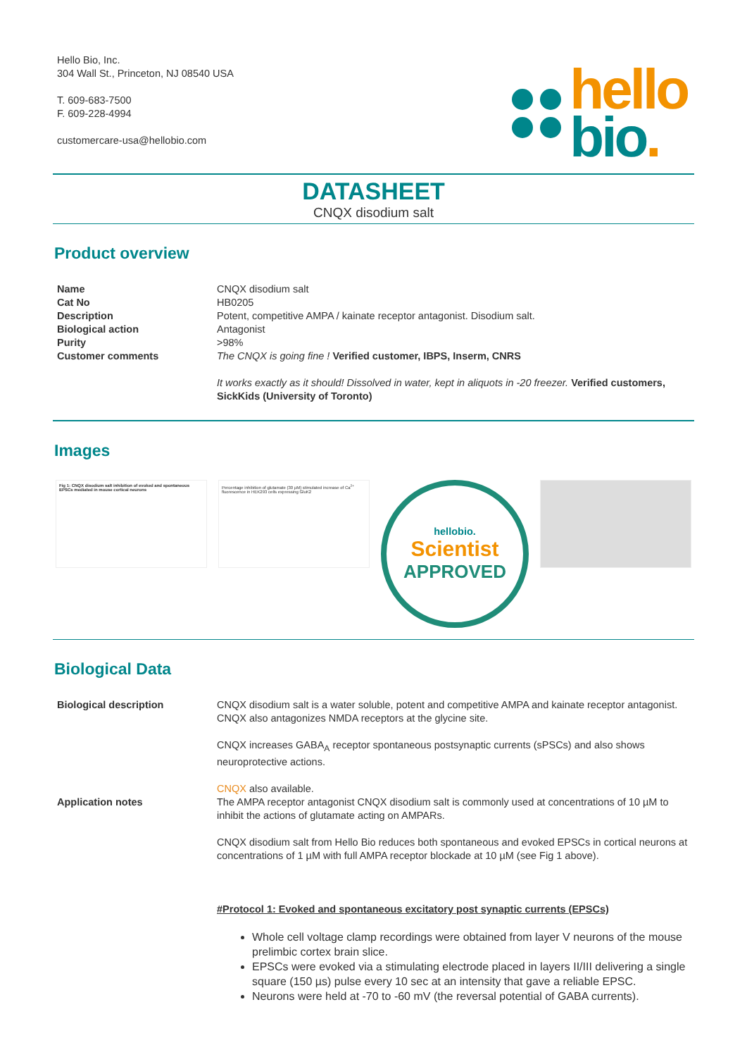Hello Bio, Inc.
304 Wall St., Princeton, NJ 08540 USA
T. 609-683-7500
F. 609-228-4994
customercare-usa@hellobio.com
hello
bio.
DATASHEET
CNQX disodium salt
Product overview
| Name | CNQX disodium salt |
| Cat No | HB0205 |
| Description | Potent, competitive AMPA / kainate receptor antagonist. Disodium salt. |
| Biological action | Antagonist |
| Purity | >98% |
| Customer comments | The CNQX is going fine ! Verified customer, IBPS, Inserm, CNRS It works exactly as it should! Dissolved in water, kept in aliquots in -20 freezer. Verified customers, SickKids (University of Toronto) |
Images
Fig 1: CNQX disodium salt inhibition of evoked and spontaneous EPSCs mediated in mouse cortical neurons
Percentage inhibition of glutamate (30 µM) stimulated increase of Ca<sup>2+</sup> fluorescence in HEK293 cells expressing GluK2
hellobio.
Scientist
APPROVED
Biological Data
| Biological description | CNQX disodium salt is a water soluble, potent and competitive AMPA and kainate receptor antagonist. CNQX also antagonizes NMDA receptors at the glycine site. CNQX increases GABA<sub>A</sub> receptor spontaneous postsynaptic currents (sPSCs) and also shows neuroprotective actions. CNQX also available. |
| Application notes | The AMPA receptor antagonist CNQX disodium salt is commonly used at concentrations of 10 µM to inhibit the actions of glutamate acting on AMPARs. CNQX disodium salt from Hello Bio reduces both spontaneous and evoked EPSCs in cortical neurons at concentrations of 1 µM with full AMPA receptor blockade at 10 µM (see Fig 1 above). #Protocol 1: Evoked and spontaneous excitatory post synaptic currents (EPSCs) Whole cell voltage clamp recordings were obtained from layer V neurons of the mouse prelimbic cortex brain slice. EPSCs were evoked via a stimulating electrode placed in layers II/III delivering a single square (150 µs) pulse every 10 sec at an intensity that gave a reliable EPSC. Neurons were held at -70 to -60 mV (the reversal potential of GABA currents). |